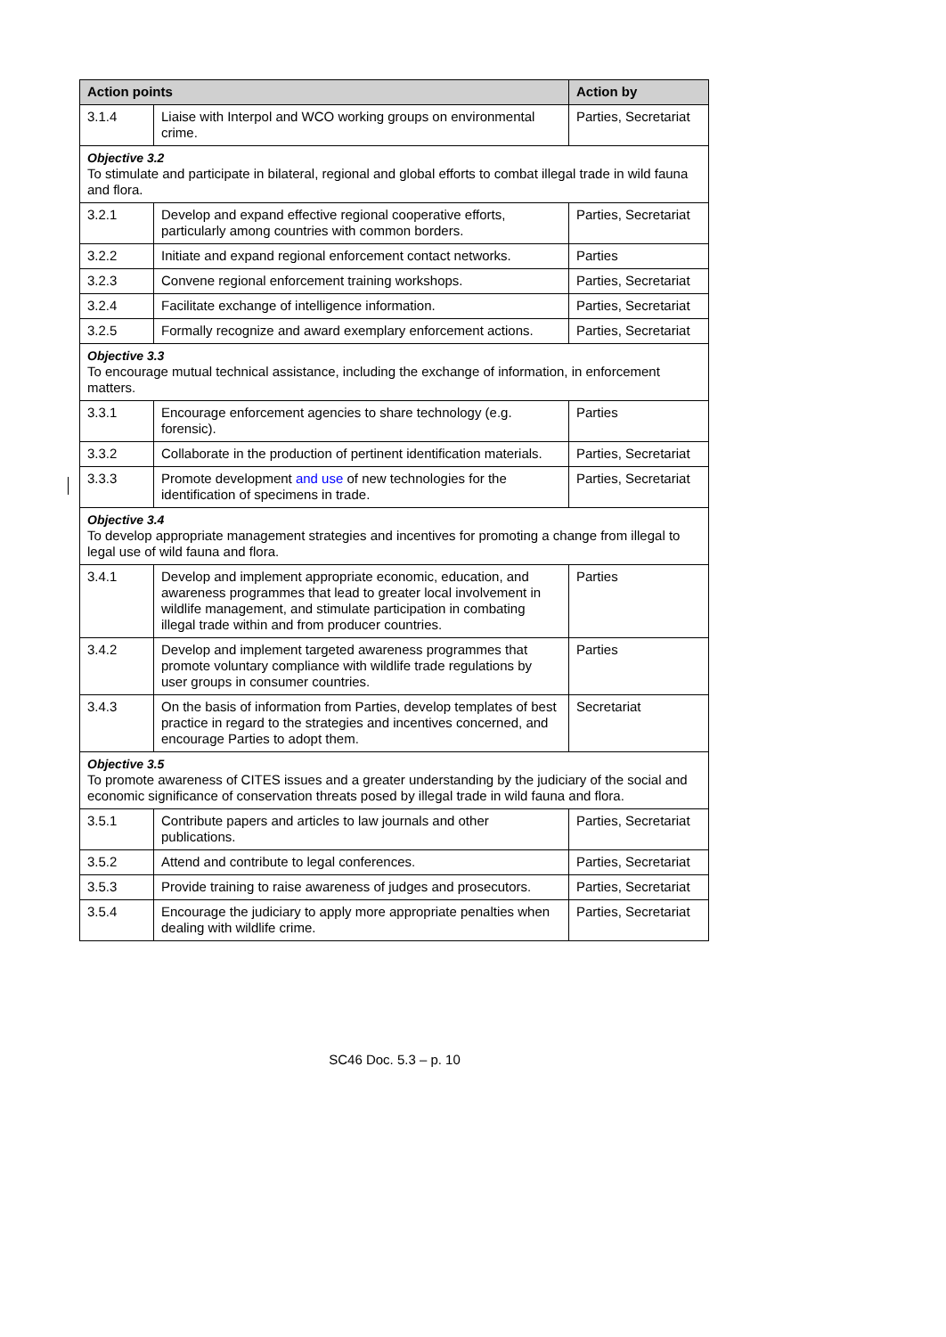| Action points | | Action by |
| --- | --- | --- |
| 3.1.4 | Liaise with Interpol and WCO working groups on environmental crime. | Parties, Secretariat |
| Objective 3.2 To stimulate and participate in bilateral, regional and global efforts to combat illegal trade in wild fauna and flora. | | |
| 3.2.1 | Develop and expand effective regional cooperative efforts, particularly among countries with common borders. | Parties, Secretariat |
| 3.2.2 | Initiate and expand regional enforcement contact networks. | Parties |
| 3.2.3 | Convene regional enforcement training workshops. | Parties, Secretariat |
| 3.2.4 | Facilitate exchange of intelligence information. | Parties, Secretariat |
| 3.2.5 | Formally recognize and award exemplary enforcement actions. | Parties, Secretariat |
| Objective 3.3 To encourage mutual technical assistance, including the exchange of information, in enforcement matters. | | |
| 3.3.1 | Encourage enforcement agencies to share technology (e.g. forensic). | Parties |
| 3.3.2 | Collaborate in the production of pertinent identification materials. | Parties, Secretariat |
| 3.3.3 | Promote development and use of new technologies for the identification of specimens in trade. | Parties, Secretariat |
| Objective 3.4 To develop appropriate management strategies and incentives for promoting a change from illegal to legal use of wild fauna and flora. | | |
| 3.4.1 | Develop and implement appropriate economic, education, and awareness programmes that lead to greater local involvement in wildlife management, and stimulate participation in combating illegal trade within and from producer countries. | Parties |
| 3.4.2 | Develop and implement targeted awareness programmes that promote voluntary compliance with wildlife trade regulations by user groups in consumer countries. | Parties |
| 3.4.3 | On the basis of information from Parties, develop templates of best practice in regard to the strategies and incentives concerned, and encourage Parties to adopt them. | Secretariat |
| Objective 3.5 To promote awareness of CITES issues and a greater understanding by the judiciary of the social and economic significance of conservation threats posed by illegal trade in wild fauna and flora. | | |
| 3.5.1 | Contribute papers and articles to law journals and other publications. | Parties, Secretariat |
| 3.5.2 | Attend and contribute to legal conferences. | Parties, Secretariat |
| 3.5.3 | Provide training to raise awareness of judges and prosecutors. | Parties, Secretariat |
| 3.5.4 | Encourage the judiciary to apply more appropriate penalties when dealing with wildlife crime. | Parties, Secretariat |
SC46 Doc. 5.3 – p. 10